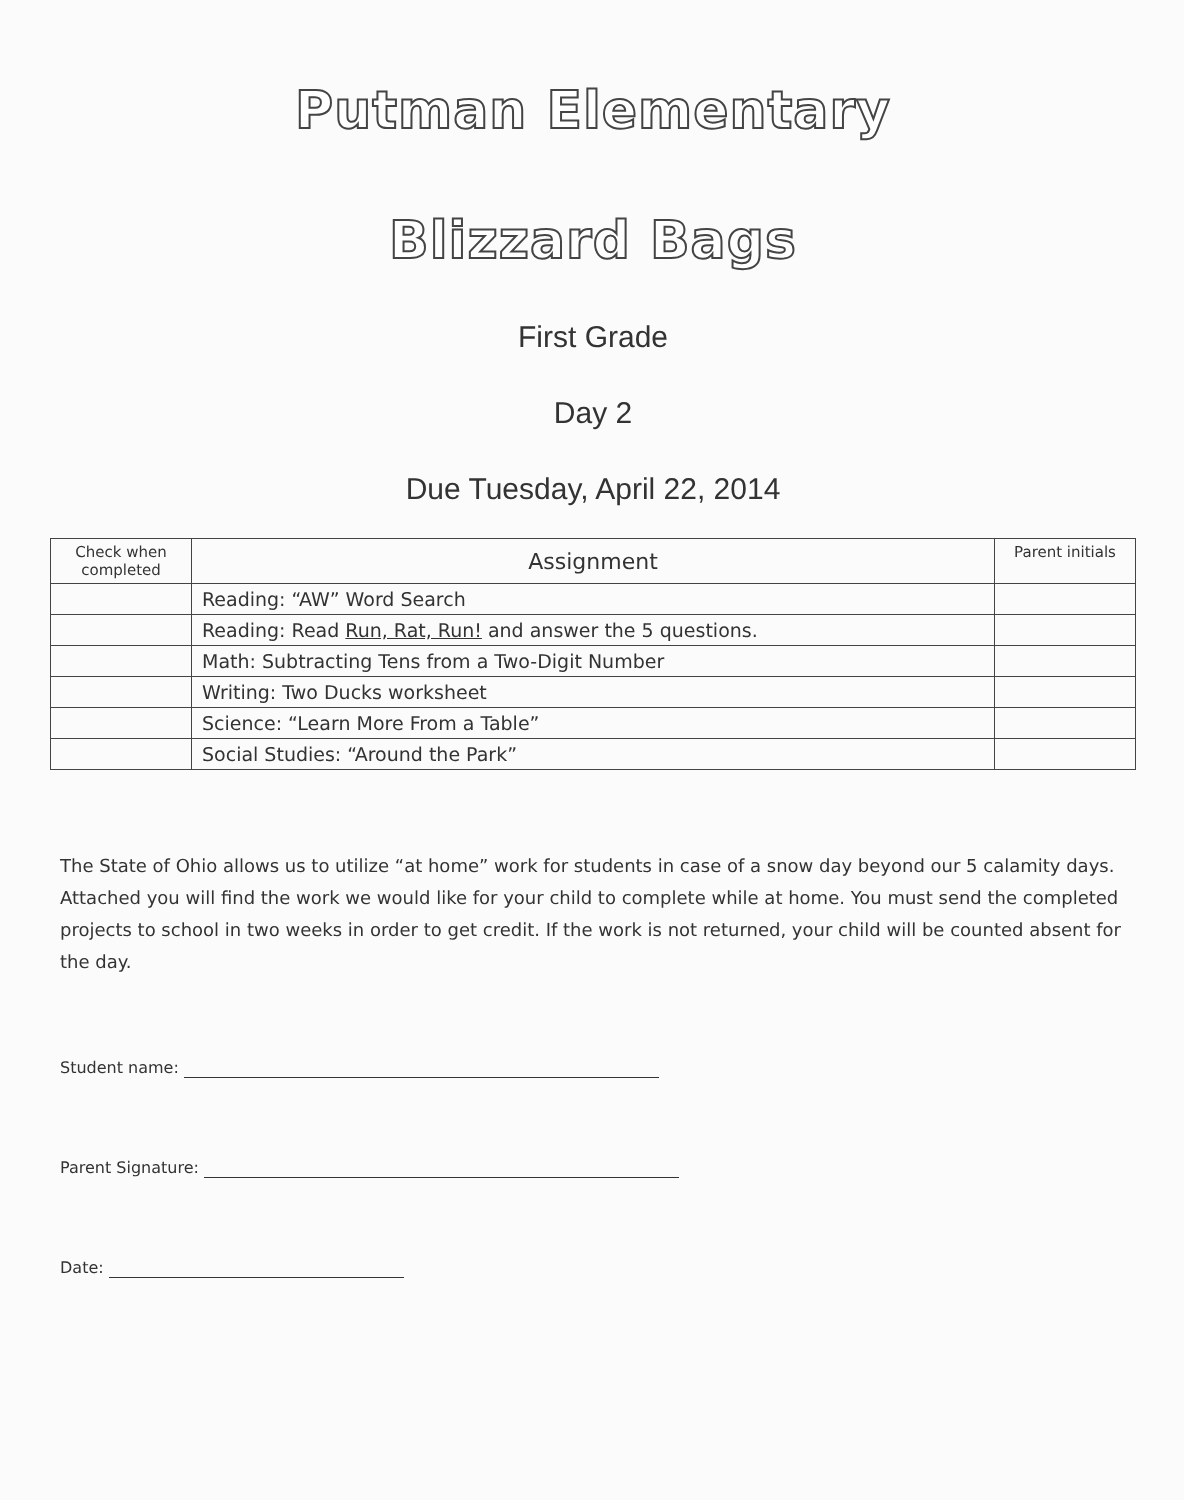Putman Elementary
Blizzard Bags
First Grade
Day 2
Due Tuesday, April 22, 2014
| Check when completed | Assignment | Parent initials |
| --- | --- | --- |
| | Reading: “AW” Word Search | |
| | Reading: Read Run, Rat, Run! and answer the 5 questions. | |
| | Math: Subtracting Tens from a Two-Digit Number | |
| | Writing: Two Ducks worksheet | |
| | Science: “Learn More From a Table” | |
| | Social Studies: “Around the Park” | |
The State of Ohio allows us to utilize “at home” work for students in case of a snow day beyond our 5 calamity days. Attached you will find the work we would like for your child to complete while at home. You must send the completed projects to school in two weeks in order to get credit. If the work is not returned, your child will be counted absent for the day.
Student name:
Parent Signature:
Date: